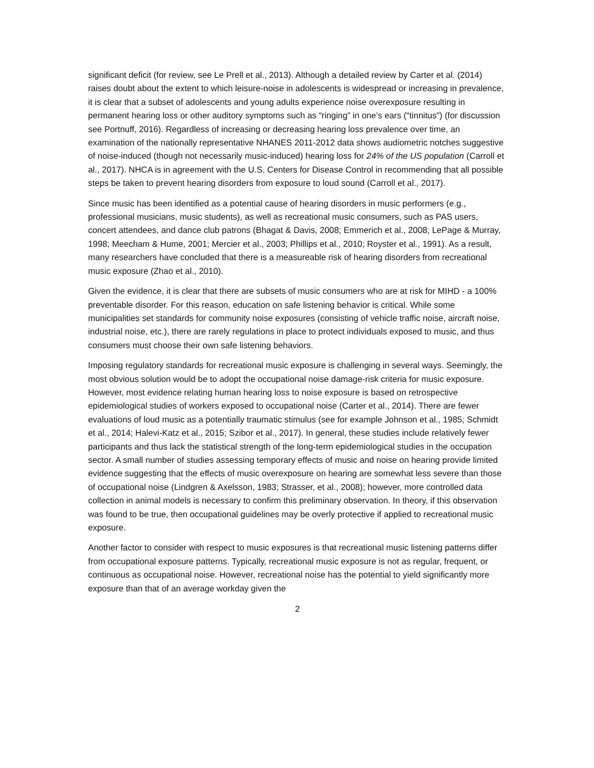significant deficit (for review, see Le Prell et al., 2013). Although a detailed review by Carter et al. (2014) raises doubt about the extent to which leisure-noise in adolescents is widespread or increasing in prevalence, it is clear that a subset of adolescents and young adults experience noise overexposure resulting in permanent hearing loss or other auditory symptoms such as “ringing” in one’s ears (“tinnitus”) (for discussion see Portnuff, 2016). Regardless of increasing or decreasing hearing loss prevalence over time, an examination of the nationally representative NHANES 2011-2012 data shows audiometric notches suggestive of noise-induced (though not necessarily music-induced) hearing loss for 24% of the US population (Carroll et al., 2017). NHCA is in agreement with the U.S. Centers for Disease Control in recommending that all possible steps be taken to prevent hearing disorders from exposure to loud sound (Carroll et al., 2017).
Since music has been identified as a potential cause of hearing disorders in music performers (e.g., professional musicians, music students), as well as recreational music consumers, such as PAS users, concert attendees, and dance club patrons (Bhagat & Davis, 2008; Emmerich et al., 2008; LePage & Murray, 1998; Meecham & Hume, 2001; Mercier et al., 2003; Phillips et al., 2010; Royster et al., 1991). As a result, many researchers have concluded that there is a measureable risk of hearing disorders from recreational music exposure (Zhao et al., 2010).
Given the evidence, it is clear that there are subsets of music consumers who are at risk for MIHD - a 100% preventable disorder. For this reason, education on safe listening behavior is critical. While some municipalities set standards for community noise exposures (consisting of vehicle traffic noise, aircraft noise, industrial noise, etc.), there are rarely regulations in place to protect individuals exposed to music, and thus consumers must choose their own safe listening behaviors.
Imposing regulatory standards for recreational music exposure is challenging in several ways. Seemingly, the most obvious solution would be to adopt the occupational noise damage-risk criteria for music exposure. However, most evidence relating human hearing loss to noise exposure is based on retrospective epidemiological studies of workers exposed to occupational noise (Carter et al., 2014). There are fewer evaluations of loud music as a potentially traumatic stimulus (see for example Johnson et al., 1985; Schmidt et al., 2014; Halevi-Katz et al., 2015; Szibor et al., 2017). In general, these studies include relatively fewer participants and thus lack the statistical strength of the long-term epidemiological studies in the occupation sector. A small number of studies assessing temporary effects of music and noise on hearing provide limited evidence suggesting that the effects of music overexposure on hearing are somewhat less severe than those of occupational noise (Lindgren & Axelsson, 1983; Strasser, et al., 2008); however, more controlled data collection in animal models is necessary to confirm this preliminary observation. In theory, if this observation was found to be true, then occupational guidelines may be overly protective if applied to recreational music exposure.
Another factor to consider with respect to music exposures is that recreational music listening patterns differ from occupational exposure patterns. Typically, recreational music exposure is not as regular, frequent, or continuous as occupational noise. However, recreational noise has the potential to yield significantly more exposure than that of an average workday given the
2